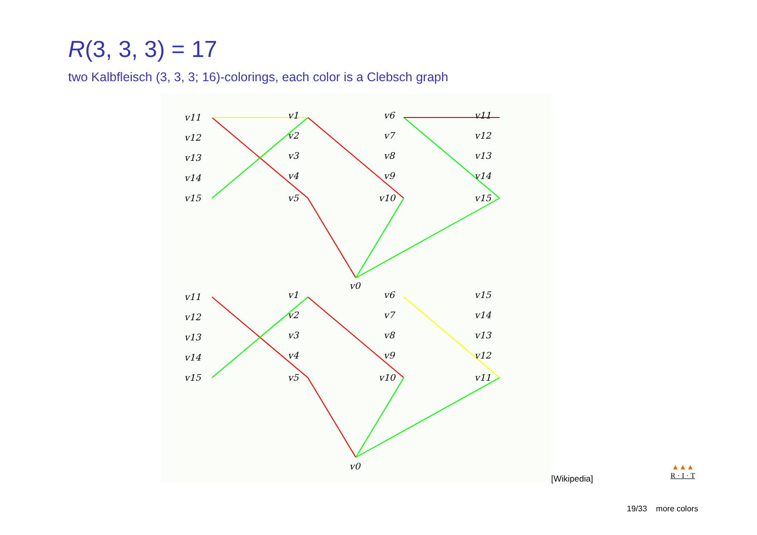R(3, 3, 3) = 17
two Kalbfleisch (3, 3, 3; 16)-colorings, each color is a Clebsch graph
v11
v12
v13
v14
v15
v1
v2
v3
v4
v5
v6
v7
v8
v9
v10
v11
v12
v13
v14
v15
v0
v11
v12
v13
v14
v15
v1
v2
v3
v4
v5
v6
v7
v8
v9
v10
v15
v14
v13
v12
v11
v0
[Wikipedia]
▲▲▲
R · I · T
19/33 more colors